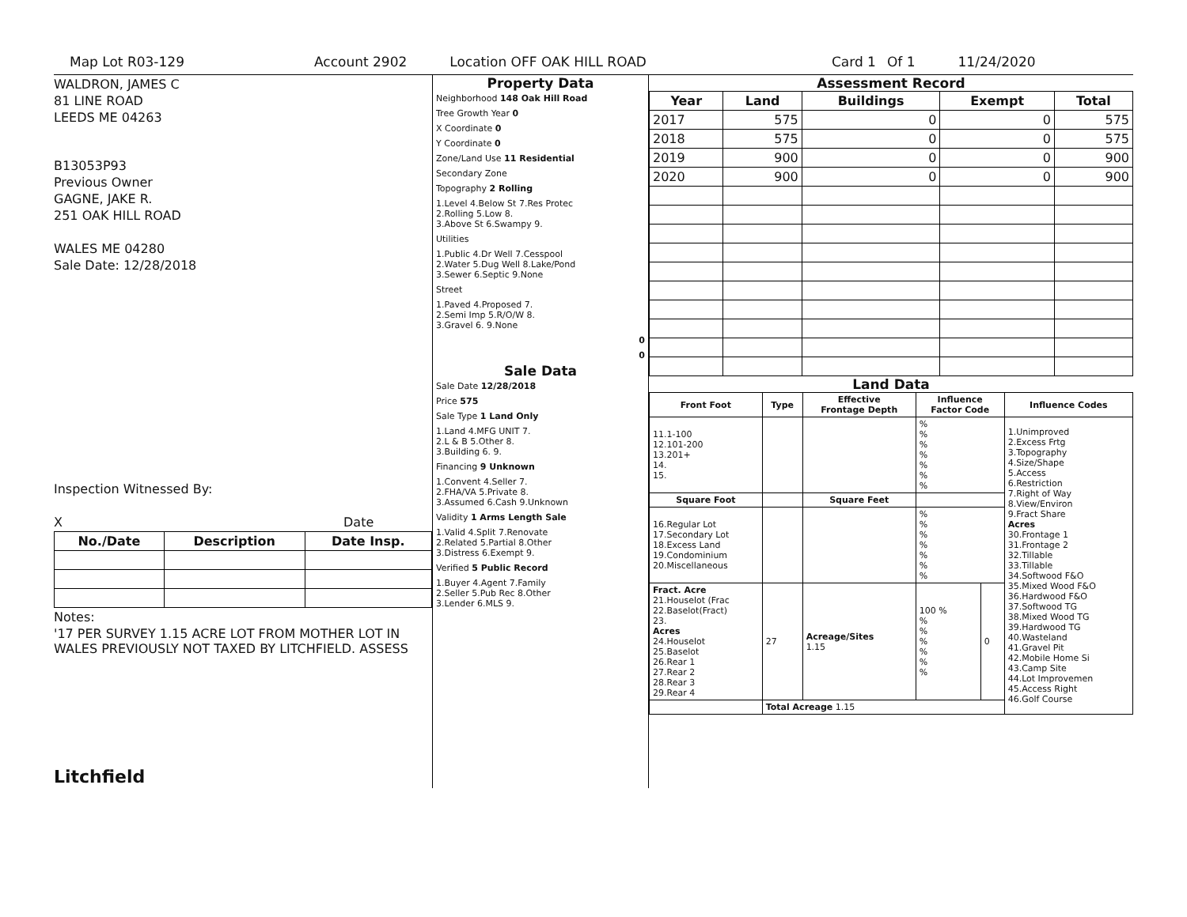Map Lot R03-129 Account 2902 Location OFF OAK HILL ROAD Card 1 Of 1 11/24/2020
WALDRON, JAMES C
81 LINE ROAD
LEEDS ME 04263
B13053P93
Previous Owner
GAGNE, JAKE R.
251 OAK HILL ROAD
WALES ME 04280
Sale Date: 12/28/2018
Inspection Witnessed By:
X Date
| No./Date | Description | Date Insp. |
| --- | --- | --- |
Notes:
'17 PER SURVEY 1.15 ACRE LOT FROM MOTHER LOT IN WALES PREVIOUSLY NOT TAXED BY LITCHFIELD. ASSESS
Litchfield
Property Data
| Neighborhood 148 Oak Hill Road |
| Tree Growth Year 0 |
| X Coordinate 0 |
| Y Coordinate 0 |
| Zone/Land Use 11 Residential |
| Secondary Zone |
| Topography 2 Rolling |
| 1.Level 4.Below St 7.Res Protec 2.Rolling 5.Low 8. 3.Above St 6.Swampy 9. |
| Utilities |
| 1.Public 4.Dr Well 7.Cesspool 2.Water 5.Dug Well 8.Lake/Pond 3.Sewer 6.Septic 9.None |
| Street |
| 1.Paved 4.Proposed 7. 2.Semi Imp 5.R/O/W 8. 3.Gravel 6. 9.None |
| 0 |
| 0 |
Sale Data
| Sale Date 12/28/2018 |
| Price 575 |
| Sale Type 1 Land Only |
| 1.Land 4.MFG UNIT 7. 2.L & B 5.Other 8. 3.Building 6. 9. |
| Financing 9 Unknown |
| 1.Convent 4.Seller 7. 2.FHA/VA 5.Private 8. 3.Assumed 6.Cash 9.Unknown |
| Validity 1 Arms Length Sale |
| 1.Valid 4.Split 7.Renovate 2.Related 5.Partial 8.Other 3.Distress 6.Exempt 9. |
| Verified 5 Public Record |
| 1.Buyer 4.Agent 7.Family 2.Seller 5.Pub Rec 8.Other 3.Lender 6.MLS 9. |
Assessment Record
| Year | Land | Buildings | Exempt | Total |
| --- | --- | --- | --- | --- |
| 2017 | 575 | 0 | 0 | 575 |
| 2018 | 575 | 0 | 0 | 575 |
| 2019 | 900 | 0 | 0 | 900 |
| 2020 | 900 | 0 | 0 | 900 |
Land Data
| Front Foot | Type | Effective Frontage Depth | Influence Factor Code | | Influence Codes |
| --- | --- | --- | --- | --- | --- |
| 11.1-100 12.101-200 13.201+ 14. 15. | | | % % % % % % % | | 1.Unimproved 2.Excess Frtg 3.Topography 4.Size/Shape 5.Access 6.Restriction 7.Right of Way 8.View/Environ 9.Fract Share Acres 30.Frontage 1 31.Frontage 2 32.Tillable 33.Tillable 34.Softwood F&O 35.Mixed Wood F&O 36.Hardwood F&O 37.Softwood TG 38.Mixed Wood TG 39.Hardwood TG 40.Wasteland 41.Gravel Pit 42.Mobile Home Si 43.Camp Site 44.Lot Improvemen 45.Access Right 46.Golf Course |
| Square Foot | | Square Feet | | | |
| 16.Regular Lot 17.Secondary Lot 18.Excess Land 19.Condominium 20.Miscellaneous | | | % % % % % % % | | |
| Fract. Acre 21.Houselot (Frac 22.Baselot(Fract) 23. Acres 24.Houselot 25.Baselot 26.Rear 1 27.Rear 2 28.Rear 3 29.Rear 4 | 27 | Acreage/Sites 1.15 | 100 % % % % % % % | 0 | |
| | Total Acreage 1.15 | | | | |